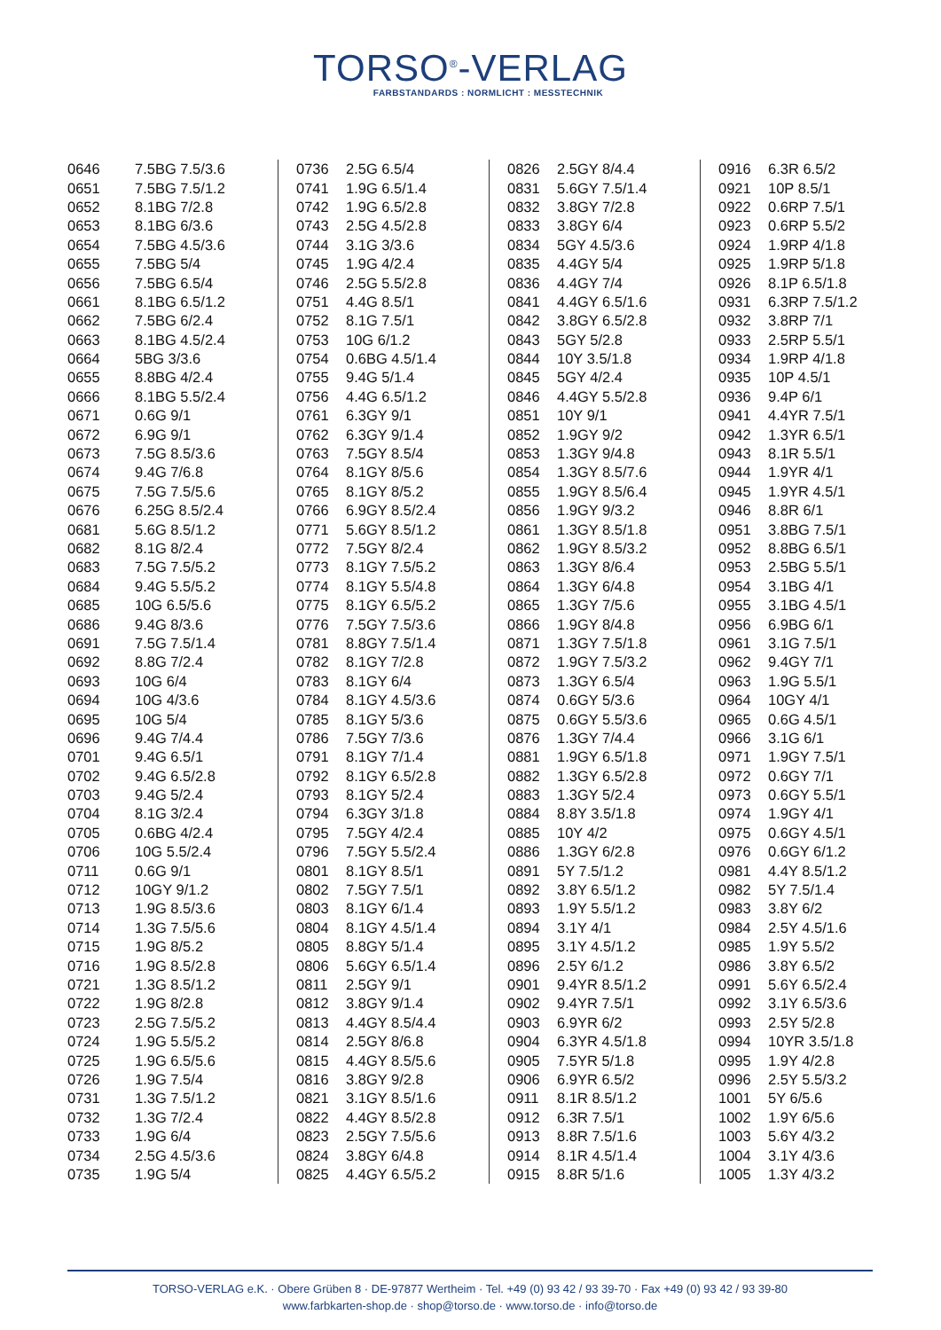TORSO<sup>®</sup>-VERLAG
FARBSTANDARDS : NORMLICHT : MESSTECHNIK
| 0646 | 7.5BG 7.5/3.6 |
| 0651 | 7.5BG 7.5/1.2 |
| 0652 | 8.1BG 7/2.8 |
| 0653 | 8.1BG 6/3.6 |
| 0654 | 7.5BG 4.5/3.6 |
| 0655 | 7.5BG 5/4 |
| 0656 | 7.5BG 6.5/4 |
| 0661 | 8.1BG 6.5/1.2 |
| 0662 | 7.5BG 6/2.4 |
| 0663 | 8.1BG 4.5/2.4 |
| 0664 | 5BG 3/3.6 |
| 0655 | 8.8BG 4/2.4 |
| 0666 | 8.1BG 5.5/2.4 |
| 0671 | 0.6G 9/1 |
| 0672 | 6.9G 9/1 |
| 0673 | 7.5G 8.5/3.6 |
| 0674 | 9.4G 7/6.8 |
| 0675 | 7.5G 7.5/5.6 |
| 0676 | 6.25G 8.5/2.4 |
| 0681 | 5.6G 8.5/1.2 |
| 0682 | 8.1G 8/2.4 |
| 0683 | 7.5G 7.5/5.2 |
| 0684 | 9.4G 5.5/5.2 |
| 0685 | 10G 6.5/5.6 |
| 0686 | 9.4G 8/3.6 |
| 0691 | 7.5G 7.5/1.4 |
| 0692 | 8.8G 7/2.4 |
| 0693 | 10G 6/4 |
| 0694 | 10G 4/3.6 |
| 0695 | 10G 5/4 |
| 0696 | 9.4G 7/4.4 |
| 0701 | 9.4G 6.5/1 |
| 0702 | 9.4G 6.5/2.8 |
| 0703 | 9.4G 5/2.4 |
| 0704 | 8.1G 3/2.4 |
| 0705 | 0.6BG 4/2.4 |
| 0706 | 10G 5.5/2.4 |
| 0711 | 0.6G 9/1 |
| 0712 | 10GY 9/1.2 |
| 0713 | 1.9G 8.5/3.6 |
| 0714 | 1.3G 7.5/5.6 |
| 0715 | 1.9G 8/5.2 |
| 0716 | 1.9G 8.5/2.8 |
| 0721 | 1.3G 8.5/1.2 |
| 0722 | 1.9G 8/2.8 |
| 0723 | 2.5G 7.5/5.2 |
| 0724 | 1.9G 5.5/5.2 |
| 0725 | 1.9G 6.5/5.6 |
| 0726 | 1.9G 7.5/4 |
| 0731 | 1.3G 7.5/1.2 |
| 0732 | 1.3G 7/2.4 |
| 0733 | 1.9G 6/4 |
| 0734 | 2.5G 4.5/3.6 |
| 0735 | 1.9G 5/4 |
| 0736 | 2.5G 6.5/4 |
| 0741 | 1.9G 6.5/1.4 |
| 0742 | 1.9G 6.5/2.8 |
| 0743 | 2.5G 4.5/2.8 |
| 0744 | 3.1G 3/3.6 |
| 0745 | 1.9G 4/2.4 |
| 0746 | 2.5G 5.5/2.8 |
| 0751 | 4.4G 8.5/1 |
| 0752 | 8.1G 7.5/1 |
| 0753 | 10G 6/1.2 |
| 0754 | 0.6BG 4.5/1.4 |
| 0755 | 9.4G 5/1.4 |
| 0756 | 4.4G 6.5/1.2 |
| 0761 | 6.3GY 9/1 |
| 0762 | 6.3GY 9/1.4 |
| 0763 | 7.5GY 8.5/4 |
| 0764 | 8.1GY 8/5.6 |
| 0765 | 8.1GY 8/5.2 |
| 0766 | 6.9GY 8.5/2.4 |
| 0771 | 5.6GY 8.5/1.2 |
| 0772 | 7.5GY 8/2.4 |
| 0773 | 8.1GY 7.5/5.2 |
| 0774 | 8.1GY 5.5/4.8 |
| 0775 | 8.1GY 6.5/5.2 |
| 0776 | 7.5GY 7.5/3.6 |
| 0781 | 8.8GY 7.5/1.4 |
| 0782 | 8.1GY 7/2.8 |
| 0783 | 8.1GY 6/4 |
| 0784 | 8.1GY 4.5/3.6 |
| 0785 | 8.1GY 5/3.6 |
| 0786 | 7.5GY 7/3.6 |
| 0791 | 8.1GY 7/1.4 |
| 0792 | 8.1GY 6.5/2.8 |
| 0793 | 8.1GY 5/2.4 |
| 0794 | 6.3GY 3/1.8 |
| 0795 | 7.5GY 4/2.4 |
| 0796 | 7.5GY 5.5/2.4 |
| 0801 | 8.1GY 8.5/1 |
| 0802 | 7.5GY 7.5/1 |
| 0803 | 8.1GY 6/1.4 |
| 0804 | 8.1GY 4.5/1.4 |
| 0805 | 8.8GY 5/1.4 |
| 0806 | 5.6GY 6.5/1.4 |
| 0811 | 2.5GY 9/1 |
| 0812 | 3.8GY 9/1.4 |
| 0813 | 4.4GY 8.5/4.4 |
| 0814 | 2.5GY 8/6.8 |
| 0815 | 4.4GY 8.5/5.6 |
| 0816 | 3.8GY 9/2.8 |
| 0821 | 3.1GY 8.5/1.6 |
| 0822 | 4.4GY 8.5/2.8 |
| 0823 | 2.5GY 7.5/5.6 |
| 0824 | 3.8GY 6/4.8 |
| 0825 | 4.4GY 6.5/5.2 |
| 0826 | 2.5GY 8/4.4 |
| 0831 | 5.6GY 7.5/1.4 |
| 0832 | 3.8GY 7/2.8 |
| 0833 | 3.8GY 6/4 |
| 0834 | 5GY 4.5/3.6 |
| 0835 | 4.4GY 5/4 |
| 0836 | 4.4GY 7/4 |
| 0841 | 4.4GY 6.5/1.6 |
| 0842 | 3.8GY 6.5/2.8 |
| 0843 | 5GY 5/2.8 |
| 0844 | 10Y 3.5/1.8 |
| 0845 | 5GY 4/2.4 |
| 0846 | 4.4GY 5.5/2.8 |
| 0851 | 10Y 9/1 |
| 0852 | 1.9GY 9/2 |
| 0853 | 1.3GY 9/4.8 |
| 0854 | 1.3GY 8.5/7.6 |
| 0855 | 1.9GY 8.5/6.4 |
| 0856 | 1.9GY 9/3.2 |
| 0861 | 1.3GY 8.5/1.8 |
| 0862 | 1.9GY 8.5/3.2 |
| 0863 | 1.3GY 8/6.4 |
| 0864 | 1.3GY 6/4.8 |
| 0865 | 1.3GY 7/5.6 |
| 0866 | 1.9GY 8/4.8 |
| 0871 | 1.3GY 7.5/1.8 |
| 0872 | 1.9GY 7.5/3.2 |
| 0873 | 1.3GY 6.5/4 |
| 0874 | 0.6GY 5/3.6 |
| 0875 | 0.6GY 5.5/3.6 |
| 0876 | 1.3GY 7/4.4 |
| 0881 | 1.9GY 6.5/1.8 |
| 0882 | 1.3GY 6.5/2.8 |
| 0883 | 1.3GY 5/2.4 |
| 0884 | 8.8Y 3.5/1.8 |
| 0885 | 10Y 4/2 |
| 0886 | 1.3GY 6/2.8 |
| 0891 | 5Y 7.5/1.2 |
| 0892 | 3.8Y 6.5/1.2 |
| 0893 | 1.9Y 5.5/1.2 |
| 0894 | 3.1Y 4/1 |
| 0895 | 3.1Y 4.5/1.2 |
| 0896 | 2.5Y 6/1.2 |
| 0901 | 9.4YR 8.5/1.2 |
| 0902 | 9.4YR 7.5/1 |
| 0903 | 6.9YR 6/2 |
| 0904 | 6.3YR 4.5/1.8 |
| 0905 | 7.5YR 5/1.8 |
| 0906 | 6.9YR 6.5/2 |
| 0911 | 8.1R 8.5/1.2 |
| 0912 | 6.3R 7.5/1 |
| 0913 | 8.8R 7.5/1.6 |
| 0914 | 8.1R 4.5/1.4 |
| 0915 | 8.8R 5/1.6 |
| 0916 | 6.3R 6.5/2 |
| 0921 | 10P 8.5/1 |
| 0922 | 0.6RP 7.5/1 |
| 0923 | 0.6RP 5.5/2 |
| 0924 | 1.9RP 4/1.8 |
| 0925 | 1.9RP 5/1.8 |
| 0926 | 8.1P 6.5/1.8 |
| 0931 | 6.3RP 7.5/1.2 |
| 0932 | 3.8RP 7/1 |
| 0933 | 2.5RP 5.5/1 |
| 0934 | 1.9RP 4/1.8 |
| 0935 | 10P 4.5/1 |
| 0936 | 9.4P 6/1 |
| 0941 | 4.4YR 7.5/1 |
| 0942 | 1.3YR 6.5/1 |
| 0943 | 8.1R 5.5/1 |
| 0944 | 1.9YR 4/1 |
| 0945 | 1.9YR 4.5/1 |
| 0946 | 8.8R 6/1 |
| 0951 | 3.8BG 7.5/1 |
| 0952 | 8.8BG 6.5/1 |
| 0953 | 2.5BG 5.5/1 |
| 0954 | 3.1BG 4/1 |
| 0955 | 3.1BG 4.5/1 |
| 0956 | 6.9BG 6/1 |
| 0961 | 3.1G 7.5/1 |
| 0962 | 9.4GY 7/1 |
| 0963 | 1.9G 5.5/1 |
| 0964 | 10GY 4/1 |
| 0965 | 0.6G 4.5/1 |
| 0966 | 3.1G 6/1 |
| 0971 | 1.9GY 7.5/1 |
| 0972 | 0.6GY 7/1 |
| 0973 | 0.6GY 5.5/1 |
| 0974 | 1.9GY 4/1 |
| 0975 | 0.6GY 4.5/1 |
| 0976 | 0.6GY 6/1.2 |
| 0981 | 4.4Y 8.5/1.2 |
| 0982 | 5Y 7.5/1.4 |
| 0983 | 3.8Y 6/2 |
| 0984 | 2.5Y 4.5/1.6 |
| 0985 | 1.9Y 5.5/2 |
| 0986 | 3.8Y 6.5/2 |
| 0991 | 5.6Y 6.5/2.4 |
| 0992 | 3.1Y 6.5/3.6 |
| 0993 | 2.5Y 5/2.8 |
| 0994 | 10YR 3.5/1.8 |
| 0995 | 1.9Y 4/2.8 |
| 0996 | 2.5Y 5.5/3.2 |
| 1001 | 5Y 6/5.6 |
| 1002 | 1.9Y 6/5.6 |
| 1003 | 5.6Y 4/3.2 |
| 1004 | 3.1Y 4/3.6 |
| 1005 | 1.3Y 4/3.2 |
TORSO-VERLAG e.K. · Obere Grüben 8 · DE-97877 Wertheim · Tel. +49 (0) 93 42 / 93 39-70 · Fax +49 (0) 93 42 / 93 39-80
www.farbkarten-shop.de · shop@torso.de · www.torso.de · info@torso.de